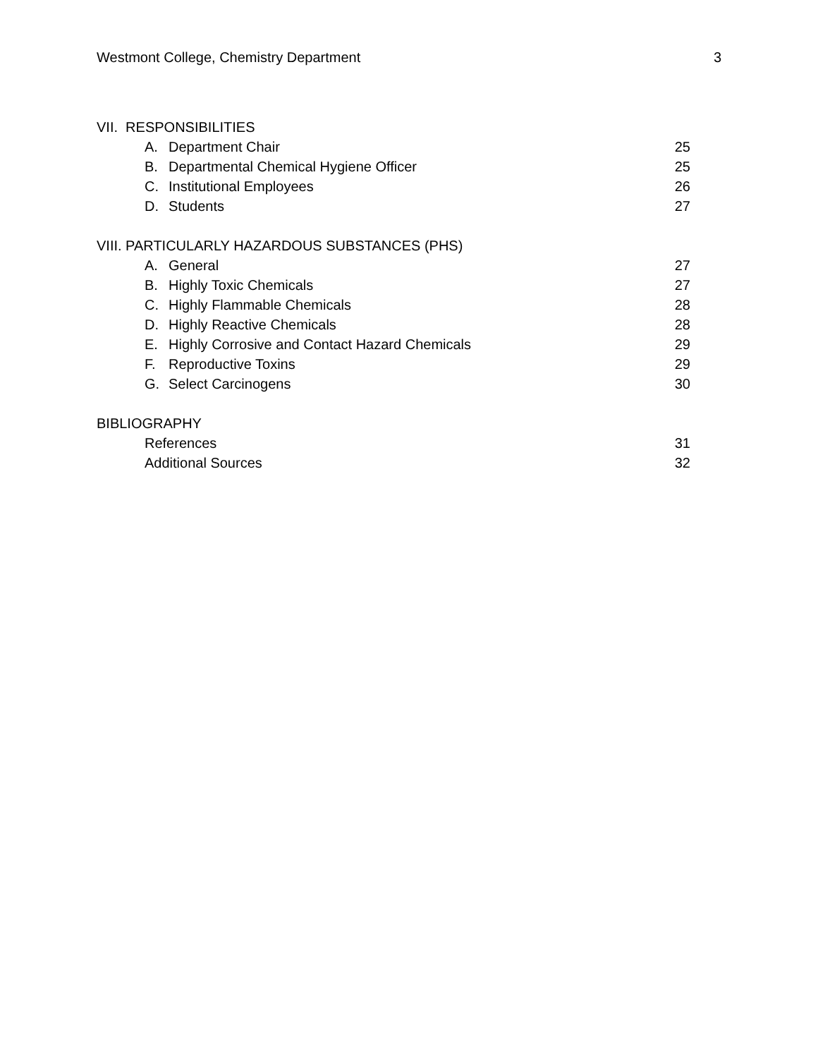Westmont College, Chemistry Department 3
VII. RESPONSIBILITIES
A. Department Chair 25
B. Departmental Chemical Hygiene Officer 25
C. Institutional Employees 26
D. Students 27
VIII. PARTICULARLY HAZARDOUS SUBSTANCES (PHS)
A. General 27
B. Highly Toxic Chemicals 27
C. Highly Flammable Chemicals 28
D. Highly Reactive Chemicals 28
E. Highly Corrosive and Contact Hazard Chemicals 29
F. Reproductive Toxins 29
G. Select Carcinogens 30
BIBLIOGRAPHY
References 31
Additional Sources 32